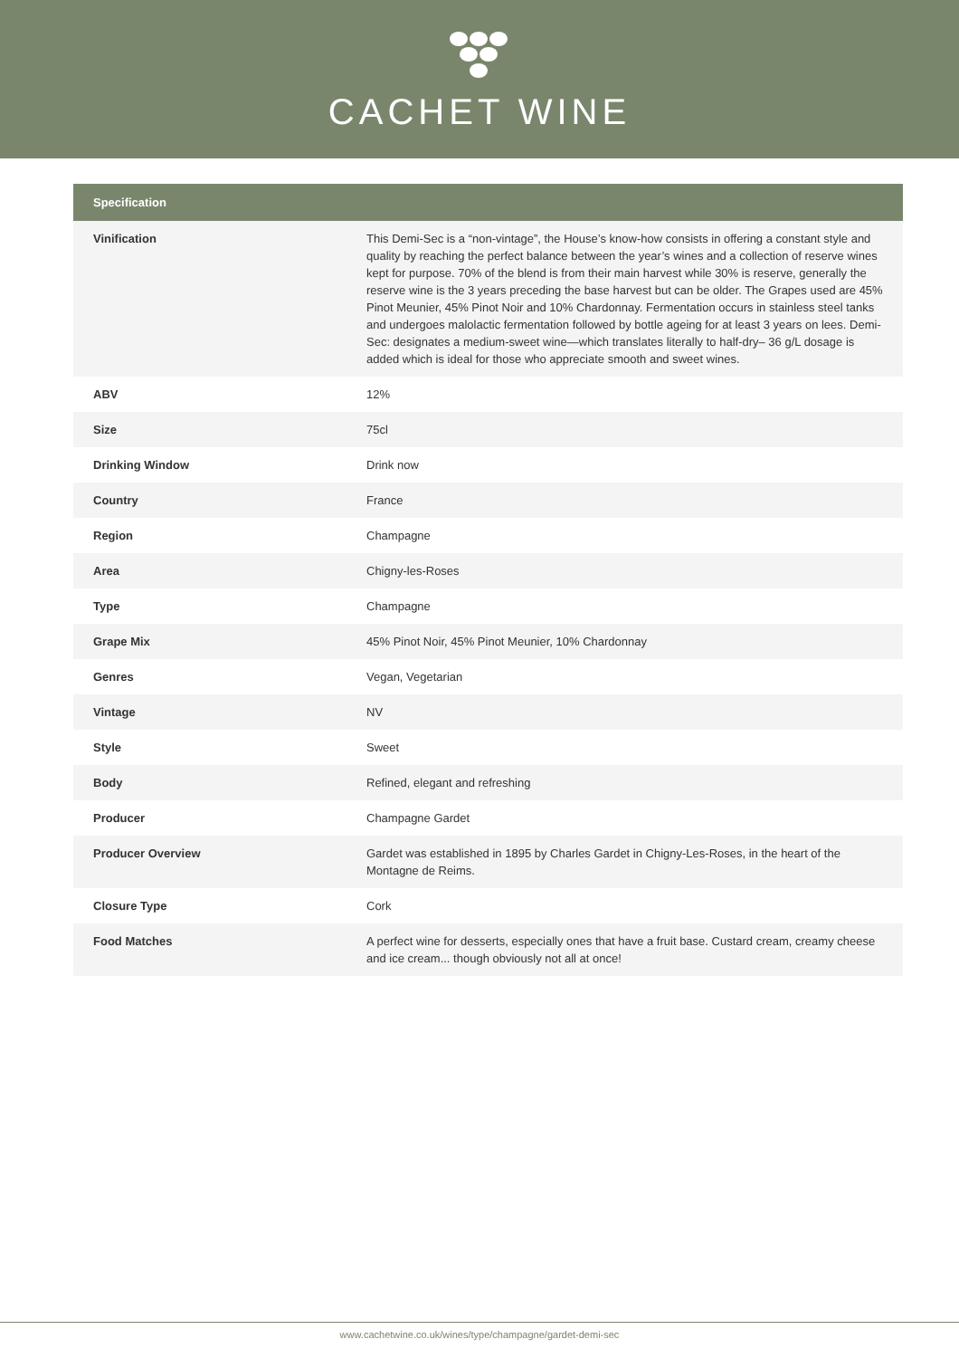CACHET WINE
| Specification | |
| --- | --- |
| Vinification | This Demi-Sec is a “non-vintage”, the House’s know-how consists in offering a constant style and quality by reaching the perfect balance between the year’s wines and a collection of reserve wines kept for purpose. 70% of the blend is from their main harvest while 30% is reserve, generally the reserve wine is the 3 years preceding the base harvest but can be older. The Grapes used are 45% Pinot Meunier, 45% Pinot Noir and 10% Chardonnay. Fermentation occurs in stainless steel tanks and undergoes malolactic fermentation followed by bottle ageing for at least 3 years on lees. Demi-Sec: designates a medium-sweet wine—which translates literally to half-dry– 36 g/L dosage is added which is ideal for those who appreciate smooth and sweet wines. |
| ABV | 12% |
| Size | 75cl |
| Drinking Window | Drink now |
| Country | France |
| Region | Champagne |
| Area | Chigny-les-Roses |
| Type | Champagne |
| Grape Mix | 45% Pinot Noir, 45% Pinot Meunier, 10% Chardonnay |
| Genres | Vegan, Vegetarian |
| Vintage | NV |
| Style | Sweet |
| Body | Refined, elegant and refreshing |
| Producer | Champagne Gardet |
| Producer Overview | Gardet was established in 1895 by Charles Gardet in Chigny-Les-Roses, in the heart of the Montagne de Reims. |
| Closure Type | Cork |
| Food Matches | A perfect wine for desserts, especially ones that have a fruit base. Custard cream, creamy cheese and ice cream... though obviously not all at once! |
www.cachetwine.co.uk/wines/type/champagne/gardet-demi-sec